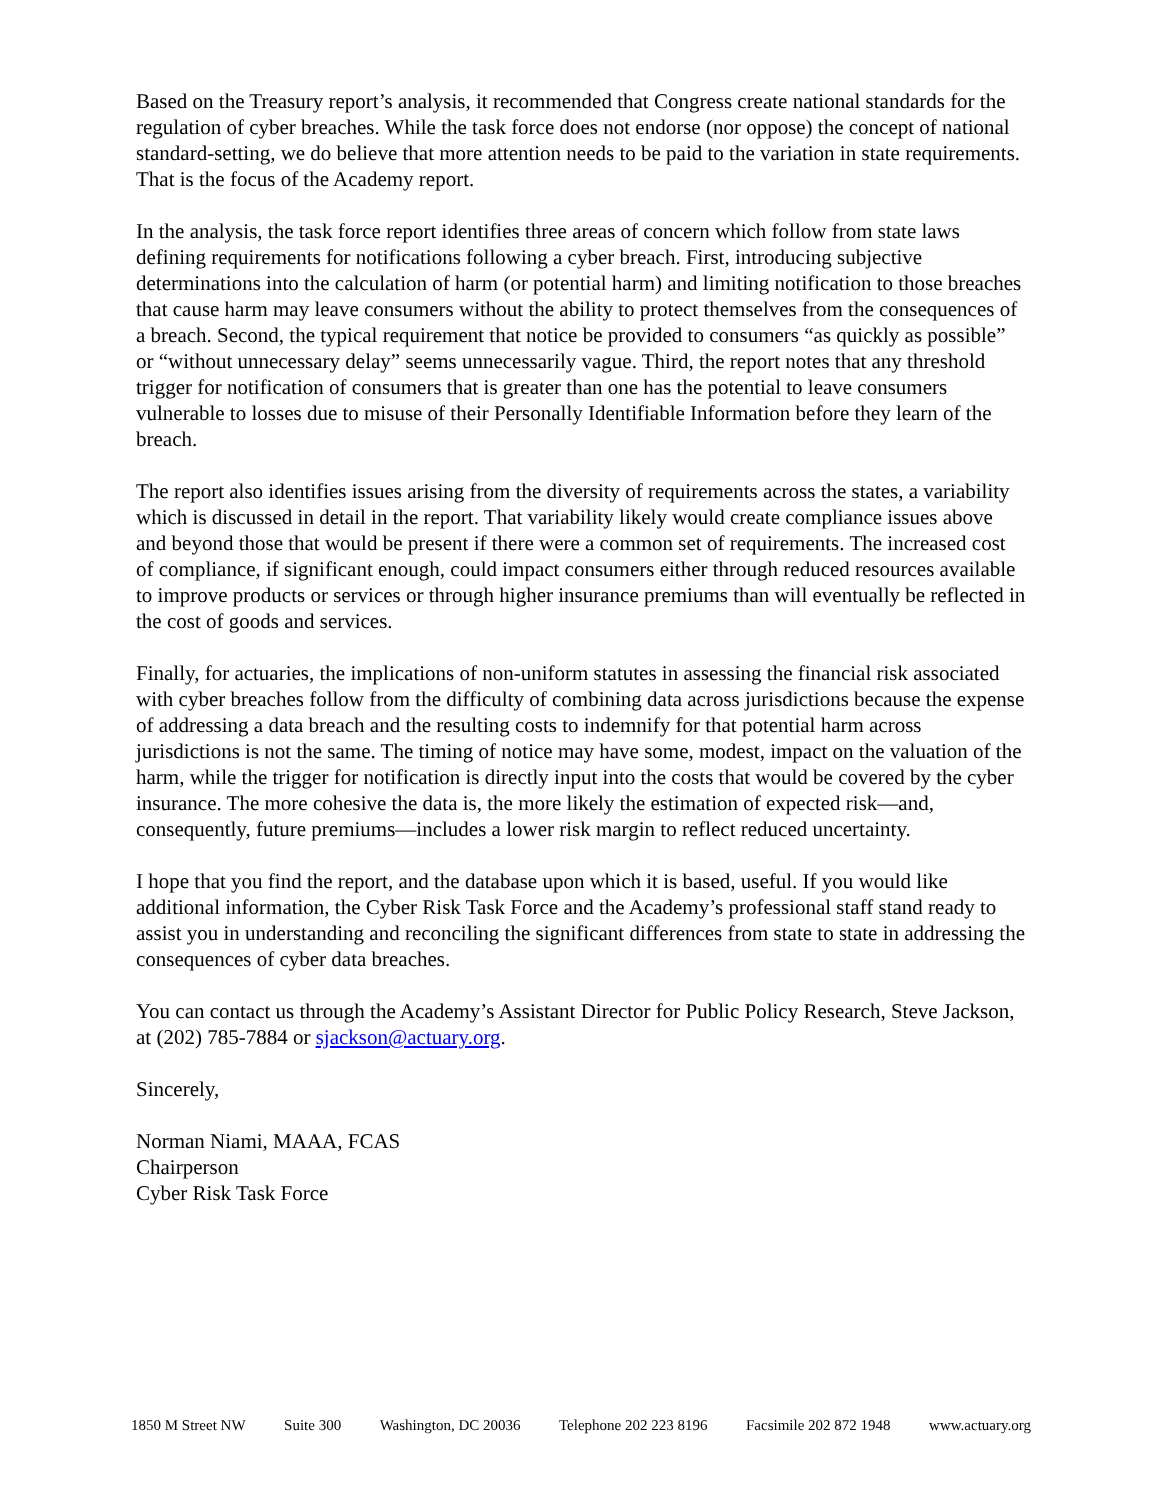Based on the Treasury report’s analysis, it recommended that Congress create national standards for the regulation of cyber breaches. While the task force does not endorse (nor oppose) the concept of national standard-setting, we do believe that more attention needs to be paid to the variation in state requirements. That is the focus of the Academy report.
In the analysis, the task force report identifies three areas of concern which follow from state laws defining requirements for notifications following a cyber breach. First, introducing subjective determinations into the calculation of harm (or potential harm) and limiting notification to those breaches that cause harm may leave consumers without the ability to protect themselves from the consequences of a breach. Second, the typical requirement that notice be provided to consumers “as quickly as possible” or “without unnecessary delay” seems unnecessarily vague. Third, the report notes that any threshold trigger for notification of consumers that is greater than one has the potential to leave consumers vulnerable to losses due to misuse of their Personally Identifiable Information before they learn of the breach.
The report also identifies issues arising from the diversity of requirements across the states, a variability which is discussed in detail in the report. That variability likely would create compliance issues above and beyond those that would be present if there were a common set of requirements. The increased cost of compliance, if significant enough, could impact consumers either through reduced resources available to improve products or services or through higher insurance premiums than will eventually be reflected in the cost of goods and services.
Finally, for actuaries, the implications of non-uniform statutes in assessing the financial risk associated with cyber breaches follow from the difficulty of combining data across jurisdictions because the expense of addressing a data breach and the resulting costs to indemnify for that potential harm across jurisdictions is not the same. The timing of notice may have some, modest, impact on the valuation of the harm, while the trigger for notification is directly input into the costs that would be covered by the cyber insurance. The more cohesive the data is, the more likely the estimation of expected risk—and, consequently, future premiums—includes a lower risk margin to reflect reduced uncertainty.
I hope that you find the report, and the database upon which it is based, useful. If you would like additional information, the Cyber Risk Task Force and the Academy’s professional staff stand ready to assist you in understanding and reconciling the significant differences from state to state in addressing the consequences of cyber data breaches.
You can contact us through the Academy’s Assistant Director for Public Policy Research, Steve Jackson, at (202) 785-7884 or sjackson@actuary.org.
Sincerely,
Norman Niami, MAAA, FCAS
Chairperson
Cyber Risk Task Force
1850 M Street NW Suite 300 Washington, DC 20036 Telephone 202 223 8196 Facsimile 202 872 1948 www.actuary.org